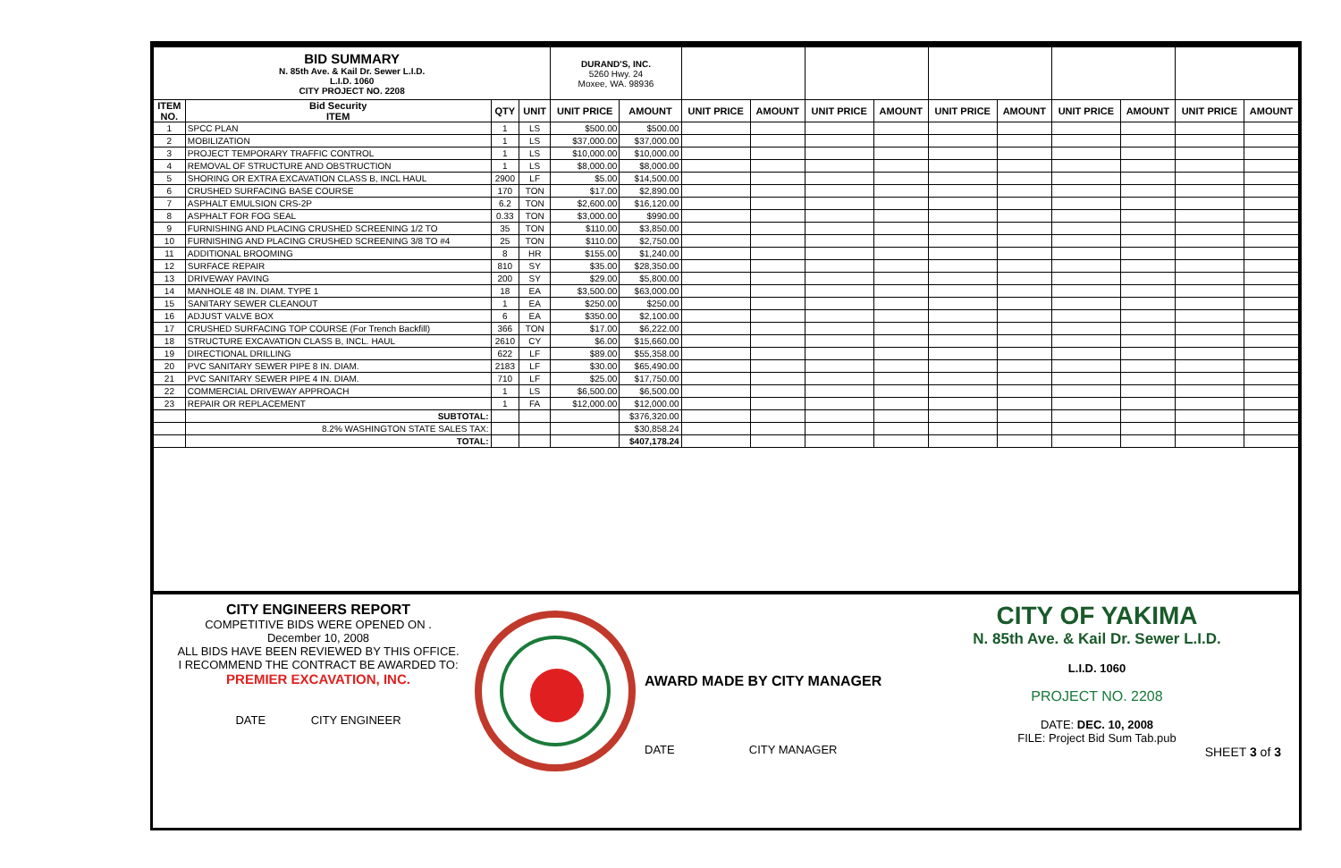| BID SUMMARY N. 85th Ave. & Kail Dr. Sewer L.I.D. L.I.D. 1060 CITY PROJECT NO. 2208 | | | | DURAND'S, INC. 5260 Hwy. 24 Moxee, WA. 98936 | | | | | | | | | | | |
| ITEM NO. | Bid Security ITEM | QTY | UNIT | UNIT PRICE | AMOUNT | UNIT PRICE | AMOUNT | UNIT PRICE | AMOUNT | UNIT PRICE | AMOUNT | UNIT PRICE | AMOUNT | UNIT PRICE | AMOUNT |
| 1 | SPCC PLAN | 1 | LS | $500.00 | $500.00 | | | | | | | | | | |
| 2 | MOBILIZATION | 1 | LS | $37,000.00 | $37,000.00 | | | | | | | | | | |
| 3 | PROJECT TEMPORARY TRAFFIC CONTROL | 1 | LS | $10,000.00 | $10,000.00 | | | | | | | | | | |
| 4 | REMOVAL OF STRUCTURE AND OBSTRUCTION | 1 | LS | $8,000.00 | $8,000.00 | | | | | | | | | | |
| 5 | SHORING OR EXTRA EXCAVATION CLASS B, INCL HAUL | 2900 | LF | $5.00 | $14,500.00 | | | | | | | | | | |
| 6 | CRUSHED SURFACING BASE COURSE | 170 | TON | $17.00 | $2,890.00 | | | | | | | | | | |
| 7 | ASPHALT EMULSION CRS-2P | 6.2 | TON | $2,600.00 | $16,120.00 | | | | | | | | | | |
| 8 | ASPHALT FOR FOG SEAL | 0.33 | TON | $3,000.00 | $990.00 | | | | | | | | | | |
| 9 | FURNISHING AND PLACING CRUSHED SCREENING 1/2 TO | 35 | TON | $110.00 | $3,850.00 | | | | | | | | | | |
| 10 | FURNISHING AND PLACING CRUSHED SCREENING 3/8 TO #4 | 25 | TON | $110.00 | $2,750.00 | | | | | | | | | | |
| 11 | ADDITIONAL BROOMING | 8 | HR | $155.00 | $1,240.00 | | | | | | | | | | |
| 12 | SURFACE REPAIR | 810 | SY | $35.00 | $28,350.00 | | | | | | | | | | |
| 13 | DRIVEWAY PAVING | 200 | SY | $29.00 | $5,800.00 | | | | | | | | | | |
| 14 | MANHOLE 48 IN. DIAM. TYPE 1 | 18 | EA | $3,500.00 | $63,000.00 | | | | | | | | | | |
| 15 | SANITARY SEWER CLEANOUT | 1 | EA | $250.00 | $250.00 | | | | | | | | | | |
| 16 | ADJUST VALVE BOX | 6 | EA | $350.00 | $2,100.00 | | | | | | | | | | |
| 17 | CRUSHED SURFACING TOP COURSE (For Trench Backfill) | 366 | TON | $17.00 | $6,222.00 | | | | | | | | | | |
| 18 | STRUCTURE EXCAVATION CLASS B, INCL. HAUL | 2610 | CY | $6.00 | $15,660.00 | | | | | | | | | | |
| 19 | DIRECTIONAL DRILLING | 622 | LF | $89.00 | $55,358.00 | | | | | | | | | | |
| 20 | PVC SANITARY SEWER PIPE 8 IN. DIAM. | 2183 | LF | $30.00 | $65,490.00 | | | | | | | | | | |
| 21 | PVC SANITARY SEWER PIPE 4 IN. DIAM. | 710 | LF | $25.00 | $17,750.00 | | | | | | | | | | |
| 22 | COMMERCIAL DRIVEWAY APPROACH | 1 | LS | $6,500.00 | $6,500.00 | | | | | | | | | | |
| 23 | REPAIR OR REPLACEMENT | 1 | FA | $12,000.00 | $12,000.00 | | | | | | | | | | |
| | SUBTOTAL: | | | | $376,320.00 | | | | | | | | | | |
| | 8.2% WASHINGTON STATE SALES TAX: | | | | $30,858.24 | | | | | | | | | | |
| | TOTAL: | | | | $407,178.24 | | | | | | | | | | |
CITY ENGINEERS REPORT
COMPETITIVE BIDS WERE OPENED ON .
December 10, 2008
ALL BIDS HAVE BEEN REVIEWED BY THIS OFFICE.
I RECOMMEND THE CONTRACT BE AWARDED TO:
PREMIER EXCAVATION, INC.
DATE CITY ENGINEER
AWARD MADE BY CITY MANAGER
DATE CITY MANAGER
CITY OF YAKIMA
N. 85th Ave. & Kail Dr. Sewer L.I.D.
L.I.D. 1060
PROJECT NO. 2208
DATE: DEC. 10, 2008
FILE: Project Bid Sum Tab.pub
SHEET 3 of 3